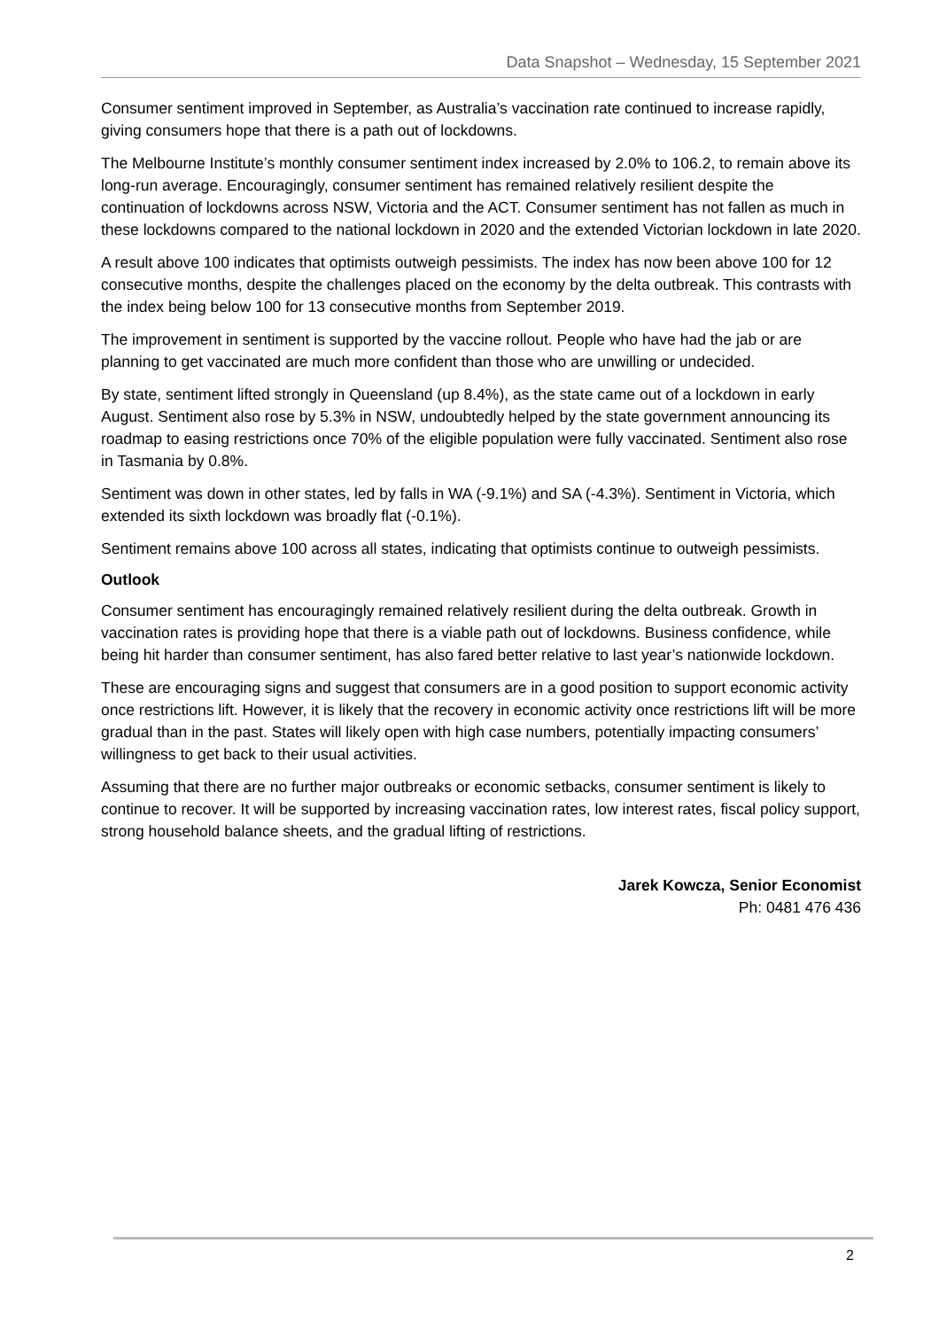Data Snapshot – Wednesday, 15 September 2021
Consumer sentiment improved in September, as Australia’s vaccination rate continued to increase rapidly, giving consumers hope that there is a path out of lockdowns.
The Melbourne Institute’s monthly consumer sentiment index increased by 2.0% to 106.2, to remain above its long-run average. Encouragingly, consumer sentiment has remained relatively resilient despite the continuation of lockdowns across NSW, Victoria and the ACT. Consumer sentiment has not fallen as much in these lockdowns compared to the national lockdown in 2020 and the extended Victorian lockdown in late 2020.
A result above 100 indicates that optimists outweigh pessimists. The index has now been above 100 for 12 consecutive months, despite the challenges placed on the economy by the delta outbreak. This contrasts with the index being below 100 for 13 consecutive months from September 2019.
The improvement in sentiment is supported by the vaccine rollout. People who have had the jab or are planning to get vaccinated are much more confident than those who are unwilling or undecided.
By state, sentiment lifted strongly in Queensland (up 8.4%), as the state came out of a lockdown in early August. Sentiment also rose by 5.3% in NSW, undoubtedly helped by the state government announcing its roadmap to easing restrictions once 70% of the eligible population were fully vaccinated. Sentiment also rose in Tasmania by 0.8%.
Sentiment was down in other states, led by falls in WA (-9.1%) and SA (-4.3%). Sentiment in Victoria, which extended its sixth lockdown was broadly flat (-0.1%).
Sentiment remains above 100 across all states, indicating that optimists continue to outweigh pessimists.
Outlook
Consumer sentiment has encouragingly remained relatively resilient during the delta outbreak. Growth in vaccination rates is providing hope that there is a viable path out of lockdowns. Business confidence, while being hit harder than consumer sentiment, has also fared better relative to last year’s nationwide lockdown.
These are encouraging signs and suggest that consumers are in a good position to support economic activity once restrictions lift. However, it is likely that the recovery in economic activity once restrictions lift will be more gradual than in the past. States will likely open with high case numbers, potentially impacting consumers’ willingness to get back to their usual activities.
Assuming that there are no further major outbreaks or economic setbacks, consumer sentiment is likely to continue to recover. It will be supported by increasing vaccination rates, low interest rates, fiscal policy support, strong household balance sheets, and the gradual lifting of restrictions.
Jarek Kowcza, Senior Economist
Ph: 0481 476 436
2